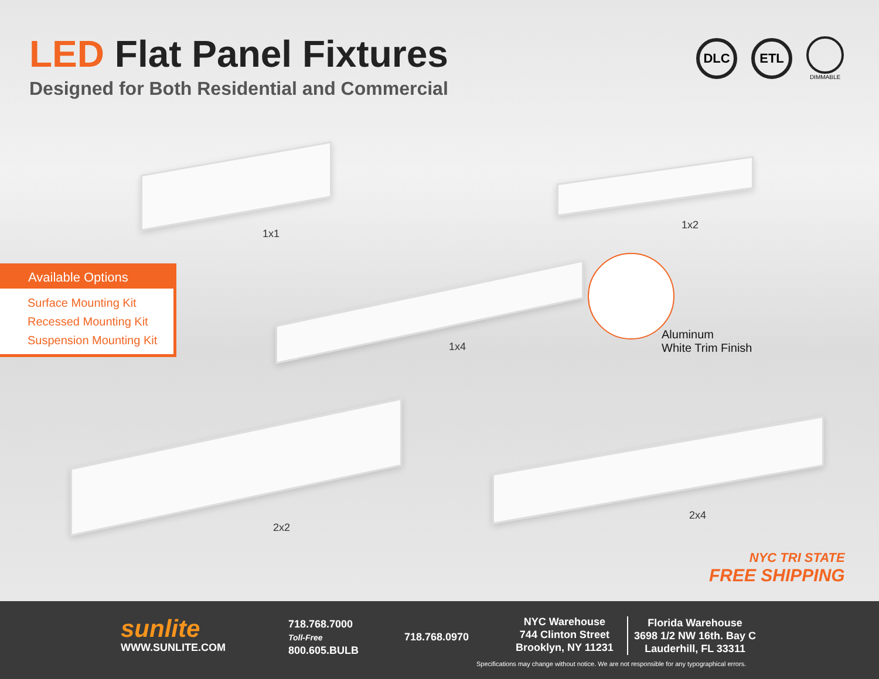LED Flat Panel Fixtures
Designed for Both Residential and Commercial
DLC ETL
DIMMABLE
1x1
1x2
1x4
2x2
2x4
Available Options
Surface Mounting Kit
Recessed Mounting Kit
Suspension Mounting Kit
Aluminum
White Trim Finish
NYC TRI STATE
FREE SHIPPING
sunlite
WWW.SUNLITE.COM
718.768.7000
Toll-Free
800.605.BULB
718.768.0970
NYC Warehouse
744 Clinton Street
Brooklyn, NY 11231
Florida Warehouse
3698 1/2 NW 16th. Bay C
Lauderhill, FL 33311
Specifications may change without notice. We are not responsible for any typographical errors.